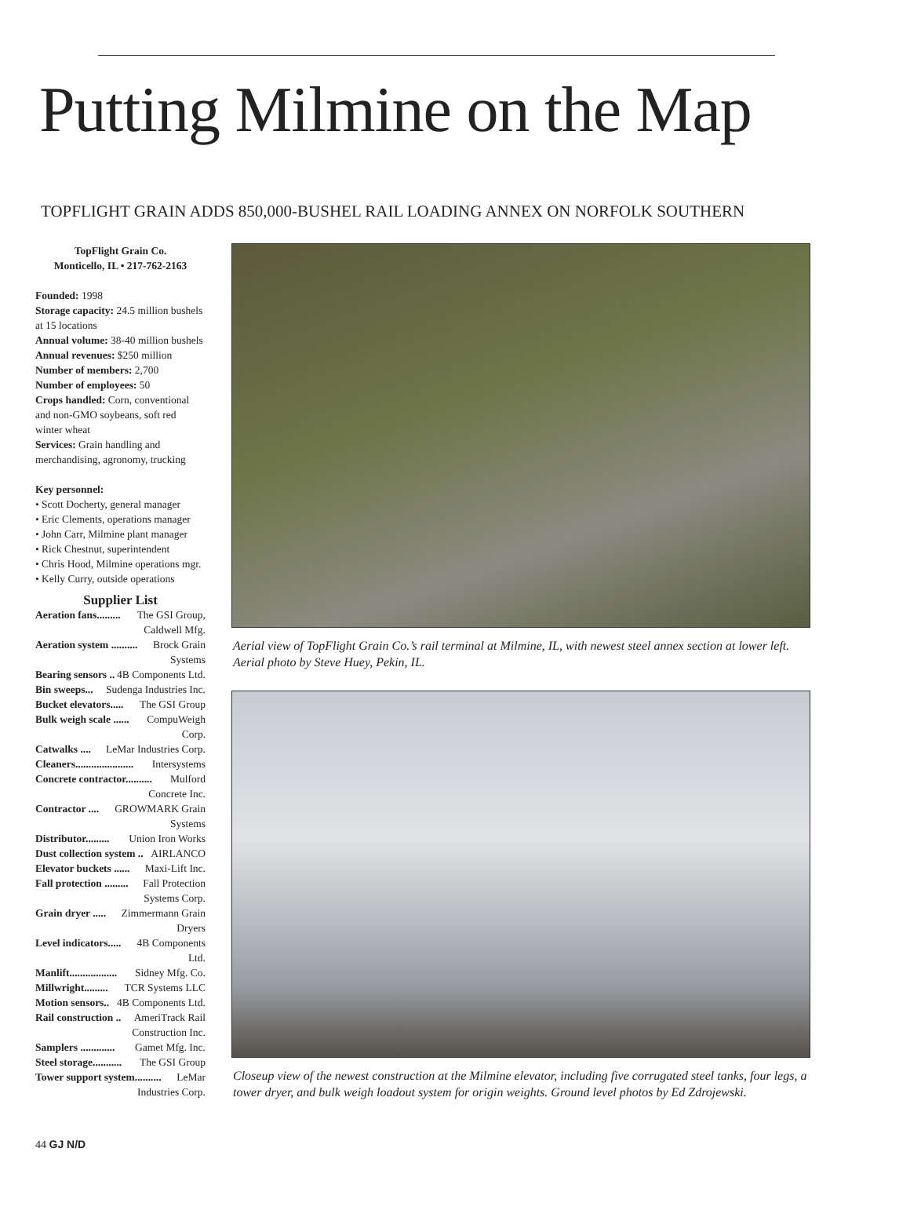Putting Milmine on the Map
TOPFLIGHT GRAIN ADDS 850,000-BUSHEL RAIL LOADING ANNEX ON NORFOLK SOUTHERN
TopFlight Grain Co.
Monticello, IL • 217-762-2163
Founded: 1998
Storage capacity: 24.5 million bushels at 15 locations
Annual volume: 38-40 million bushels
Annual revenues: $250 million
Number of members: 2,700
Number of employees: 50
Crops handled: Corn, conventional and non-GMO soybeans, soft red winter wheat
Services: Grain handling and merchandising, agronomy, trucking
Key personnel:
• Scott Docherty, general manager
• Eric Clements, operations manager
• John Carr, Milmine plant manager
• Rick Chestnut, superintendent
• Chris Hood, Milmine operations mgr.
• Kelly Curry, outside operations
Supplier List
Aeration fans......... The GSI Group, Caldwell Mfg.
Aeration system .......... Brock Grain Systems
Bearing sensors .. 4B Components Ltd.
Bin sweeps... Sudenga Industries Inc.
Bucket elevators..... The GSI Group
Bulk weigh scale ...... CompuWeigh Corp.
Catwalks .... LeMar Industries Corp.
Cleaners...................... Intersystems
Concrete contractor.......... Mulford Concrete Inc.
Contractor .... GROWMARK Grain Systems
Distributor......... Union Iron Works
Dust collection system .. AIRLANCO
Elevator buckets ...... Maxi-Lift Inc.
Fall protection ......... Fall Protection Systems Corp.
Grain dryer ..... Zimmermann Grain Dryers
Level indicators..... 4B Components Ltd.
Manlift.................. Sidney Mfg. Co.
Millwright......... TCR Systems LLC
Motion sensors.. 4B Components Ltd.
Rail construction .. AmeriTrack Rail Construction Inc.
Samplers ............. Gamet Mfg. Inc.
Steel storage........... The GSI Group
Tower support system.......... LeMar Industries Corp.
Aerial view of TopFlight Grain Co.’s rail terminal at Milmine, IL, with newest steel annex section at lower left. Aerial photo by Steve Huey, Pekin, IL.
Closeup view of the newest construction at the Milmine elevator, including five corrugated steel tanks, four legs, a tower dryer, and bulk weigh loadout system for origin weights. Ground level photos by Ed Zdrojewski.
44 GJ N/D